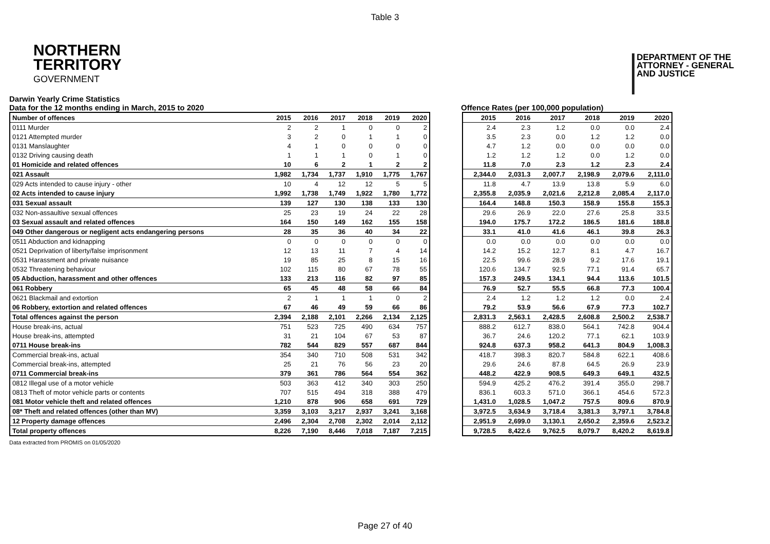Table 3
NORTHERN
TERRITORY
GOVERNMENT
DEPARTMENT OF THE
ATTORNEY - GENERAL
AND JUSTICE
Darwin Yearly Crime Statistics
Data for the 12 months ending in March, 2015 to 2020
Offence Rates (per 100,000 population)
| Number of offences | 2015 | 2016 | 2017 | 2018 | 2019 | 2020 |
| --- | --- | --- | --- | --- | --- | --- |
| 0111 Murder | 2 | 2 | 1 | 0 | 0 | 2 |
| 0121 Attempted murder | 3 | 2 | 0 | 1 | 1 | 0 |
| 0131 Manslaughter | 4 | 1 | 0 | 0 | 0 | 0 |
| 0132 Driving causing death | 1 | 1 | 1 | 0 | 1 | 0 |
| 01 Homicide and related offences | 10 | 6 | 2 | 1 | 2 | 2 |
| 021 Assault | 1,982 | 1,734 | 1,737 | 1,910 | 1,775 | 1,767 |
| 029 Acts intended to cause injury - other | 10 | 4 | 12 | 12 | 5 | 5 |
| 02 Acts intended to cause injury | 1,992 | 1,738 | 1,749 | 1,922 | 1,780 | 1,772 |
| 031 Sexual assault | 139 | 127 | 130 | 138 | 133 | 130 |
| 032 Non-assaultive sexual offences | 25 | 23 | 19 | 24 | 22 | 28 |
| 03 Sexual assault and related offences | 164 | 150 | 149 | 162 | 155 | 158 |
| 049 Other dangerous or negligent acts endangering persons | 28 | 35 | 36 | 40 | 34 | 22 |
| 0511 Abduction and kidnapping | 0 | 0 | 0 | 0 | 0 | 0 |
| 0521 Deprivation of liberty/false imprisonment | 12 | 13 | 11 | 7 | 4 | 14 |
| 0531 Harassment and private nuisance | 19 | 85 | 25 | 8 | 15 | 16 |
| 0532 Threatening behaviour | 102 | 115 | 80 | 67 | 78 | 55 |
| 05 Abduction, harassment and other offences | 133 | 213 | 116 | 82 | 97 | 85 |
| 061 Robbery | 65 | 45 | 48 | 58 | 66 | 84 |
| 0621 Blackmail and extortion | 2 | 1 | 1 | 1 | 0 | 2 |
| 06 Robbery, extortion and related offences | 67 | 46 | 49 | 59 | 66 | 86 |
| Total offences against the person | 2,394 | 2,188 | 2,101 | 2,266 | 2,134 | 2,125 |
| House break-ins, actual | 751 | 523 | 725 | 490 | 634 | 757 |
| House break-ins, attempted | 31 | 21 | 104 | 67 | 53 | 87 |
| 0711 House break-ins | 782 | 544 | 829 | 557 | 687 | 844 |
| Commercial break-ins, actual | 354 | 340 | 710 | 508 | 531 | 342 |
| Commercial break-ins, attempted | 25 | 21 | 76 | 56 | 23 | 20 |
| 0711 Commercial break-ins | 379 | 361 | 786 | 564 | 554 | 362 |
| 0812 Illegal use of a motor vehicle | 503 | 363 | 412 | 340 | 303 | 250 |
| 0813 Theft of motor vehicle parts or contents | 707 | 515 | 494 | 318 | 388 | 479 |
| 081 Motor vehicle theft and related offences | 1,210 | 878 | 906 | 658 | 691 | 729 |
| 08* Theft and related offences (other than MV) | 3,359 | 3,103 | 3,217 | 2,937 | 3,241 | 3,168 |
| 12 Property damage offences | 2,496 | 2,304 | 2,708 | 2,302 | 2,014 | 2,112 |
| Total property offences | 8,226 | 7,190 | 8,446 | 7,018 | 7,187 | 7,215 |
| 2015 | 2016 | 2017 | 2018 | 2019 | 2020 |
| --- | --- | --- | --- | --- | --- |
| 2.4 | 2.3 | 1.2 | 0.0 | 0.0 | 2.4 |
| 3.5 | 2.3 | 0.0 | 1.2 | 1.2 | 0.0 |
| 4.7 | 1.2 | 0.0 | 0.0 | 0.0 | 0.0 |
| 1.2 | 1.2 | 1.2 | 0.0 | 1.2 | 0.0 |
| 11.8 | 7.0 | 2.3 | 1.2 | 2.3 | 2.4 |
| 2,344.0 | 2,031.3 | 2,007.7 | 2,198.9 | 2,079.6 | 2,111.0 |
| 11.8 | 4.7 | 13.9 | 13.8 | 5.9 | 6.0 |
| 2,355.8 | 2,035.9 | 2,021.6 | 2,212.8 | 2,085.4 | 2,117.0 |
| 164.4 | 148.8 | 150.3 | 158.9 | 155.8 | 155.3 |
| 29.6 | 26.9 | 22.0 | 27.6 | 25.8 | 33.5 |
| 194.0 | 175.7 | 172.2 | 186.5 | 181.6 | 188.8 |
| 33.1 | 41.0 | 41.6 | 46.1 | 39.8 | 26.3 |
| 0.0 | 0.0 | 0.0 | 0.0 | 0.0 | 0.0 |
| 14.2 | 15.2 | 12.7 | 8.1 | 4.7 | 16.7 |
| 22.5 | 99.6 | 28.9 | 9.2 | 17.6 | 19.1 |
| 120.6 | 134.7 | 92.5 | 77.1 | 91.4 | 65.7 |
| 157.3 | 249.5 | 134.1 | 94.4 | 113.6 | 101.5 |
| 76.9 | 52.7 | 55.5 | 66.8 | 77.3 | 100.4 |
| 2.4 | 1.2 | 1.2 | 1.2 | 0.0 | 2.4 |
| 79.2 | 53.9 | 56.6 | 67.9 | 77.3 | 102.7 |
| 2,831.3 | 2,563.1 | 2,428.5 | 2,608.8 | 2,500.2 | 2,538.7 |
| 888.2 | 612.7 | 838.0 | 564.1 | 742.8 | 904.4 |
| 36.7 | 24.6 | 120.2 | 77.1 | 62.1 | 103.9 |
| 924.8 | 637.3 | 958.2 | 641.3 | 804.9 | 1,008.3 |
| 418.7 | 398.3 | 820.7 | 584.8 | 622.1 | 408.6 |
| 29.6 | 24.6 | 87.8 | 64.5 | 26.9 | 23.9 |
| 448.2 | 422.9 | 908.5 | 649.3 | 649.1 | 432.5 |
| 594.9 | 425.2 | 476.2 | 391.4 | 355.0 | 298.7 |
| 836.1 | 603.3 | 571.0 | 366.1 | 454.6 | 572.3 |
| 1,431.0 | 1,028.5 | 1,047.2 | 757.5 | 809.6 | 870.9 |
| 3,972.5 | 3,634.9 | 3,718.4 | 3,381.3 | 3,797.1 | 3,784.8 |
| 2,951.9 | 2,699.0 | 3,130.1 | 2,650.2 | 2,359.6 | 2,523.2 |
| 9,728.5 | 8,422.6 | 9,762.5 | 8,079.7 | 8,420.2 | 8,619.8 |
Data extracted from PROMIS on 01/05/2020
Page 27 of 40